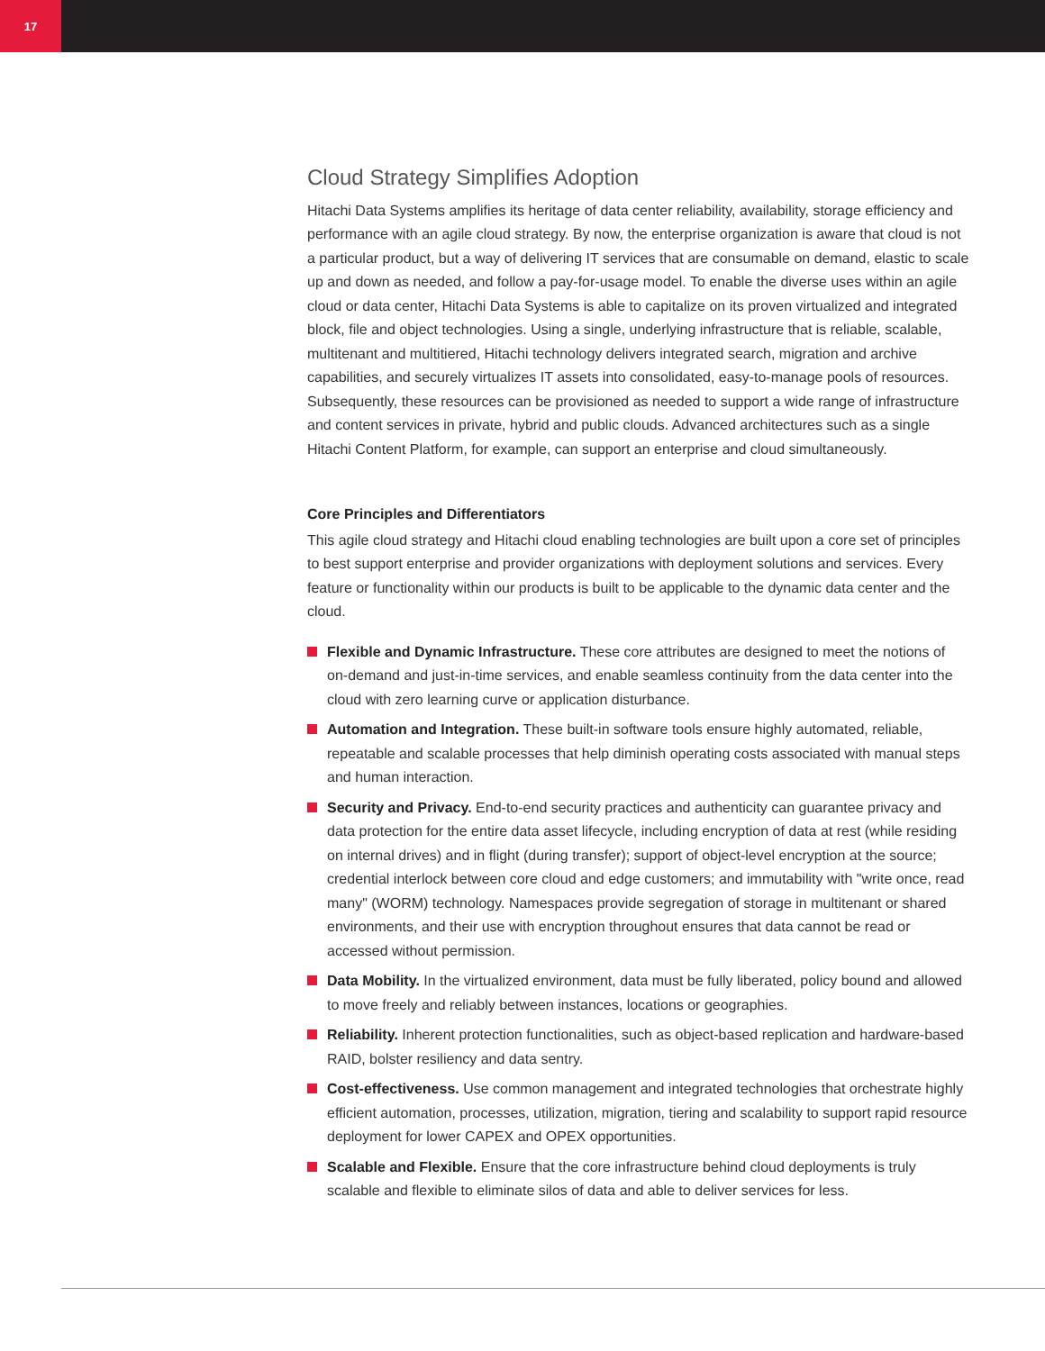17
Cloud Strategy Simplifies Adoption
Hitachi Data Systems amplifies its heritage of data center reliability, availability, storage efficiency and performance with an agile cloud strategy. By now, the enterprise organization is aware that cloud is not a particular product, but a way of delivering IT services that are consumable on demand, elastic to scale up and down as needed, and follow a pay-for-usage model. To enable the diverse uses within an agile cloud or data center, Hitachi Data Systems is able to capitalize on its proven virtual­ized and integrated block, file and object technologies. Using a single, underlying infrastructure that is reliable, scalable, multitenant and multitiered, Hitachi technology delivers integrated search, migra­tion and archive capabilities, and securely virtualizes IT assets into consolidated, easy-to-manage pools of resources. Subsequently, these resources can be provisioned as needed to support a wide range of infrastructure and content services in private, hybrid and public clouds. Advanced architec­tures such as a single Hitachi Content Platform, for example, can support an enterprise and cloud simultaneously.
Core Principles and Differentiators
This agile cloud strategy and Hitachi cloud enabling technologies are built upon a core set of prin­ciples to best support enterprise and provider organizations with deployment solutions and services. Every feature or functionality within our products is built to be applicable to the dynamic data center and the cloud.
Flexible and Dynamic Infrastructure. These core attributes are designed to meet the notions of on-demand and just-in-time services, and enable seamless continuity from the data center into the cloud with zero learning curve or application disturbance.
Automation and Integration. These built-in software tools ensure highly automated, reliable, repeatable and scalable processes that help diminish operating costs associated with manual steps and human interaction.
Security and Privacy. End-to-end security practices and authenticity can guarantee privacy and data protection for the entire data asset lifecycle, including encryption of data at rest (while residing on internal drives) and in flight (during transfer); support of object-level encryption at the source; credential interlock between core cloud and edge customers; and immutability with "write once, read many" (WORM) technology. Namespaces provide segregation of storage in multitenant or shared environments, and their use with encryption throughout ensures that data cannot be read or accessed without permission.
Data Mobility. In the virtualized environment, data must be fully liberated, policy bound and allowed to move freely and reliably between instances, locations or geographies.
Reliability. Inherent protection functionalities, such as object-based replication and hardware-based RAID, bolster resiliency and data sentry.
Cost-effectiveness. Use common management and integrated technologies that orchestrate highly efficient automation, processes, utilization, migration, tiering and scalability to support rapid resource deployment for lower CAPEX and OPEX opportunities.
Scalable and Flexible. Ensure that the core infrastructure behind cloud deployments is truly scalable and flexible to eliminate silos of data and able to deliver services for less.